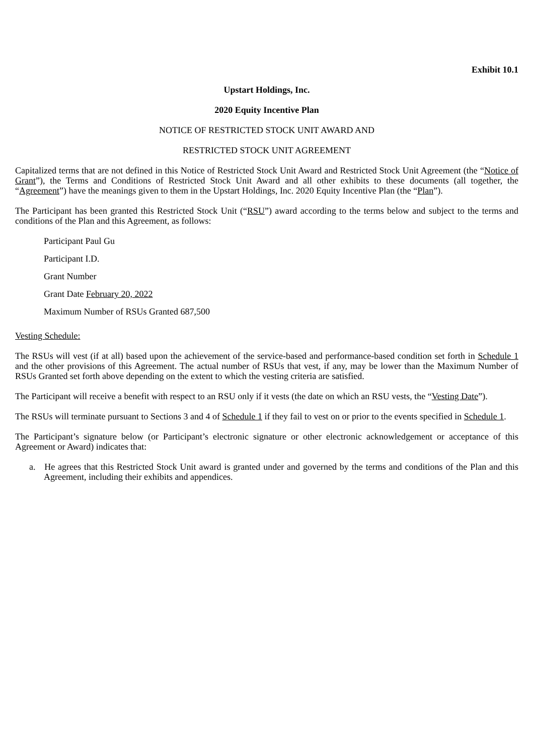Exhibit 10.1
Upstart Holdings, Inc.
2020 Equity Incentive Plan
NOTICE OF RESTRICTED STOCK UNIT AWARD AND
RESTRICTED STOCK UNIT AGREEMENT
Capitalized terms that are not defined in this Notice of Restricted Stock Unit Award and Restricted Stock Unit Agreement (the “Notice of Grant”), the Terms and Conditions of Restricted Stock Unit Award and all other exhibits to these documents (all together, the “Agreement”) have the meanings given to them in the Upstart Holdings, Inc. 2020 Equity Incentive Plan (the “Plan”).
The Participant has been granted this Restricted Stock Unit (“RSU”) award according to the terms below and subject to the terms and conditions of the Plan and this Agreement, as follows:
Participant Paul Gu
Participant I.D.
Grant Number
Grant Date February 20, 2022
Maximum Number of RSUs Granted 687,500
Vesting Schedule:
The RSUs will vest (if at all) based upon the achievement of the service-based and performance-based condition set forth in Schedule 1 and the other provisions of this Agreement. The actual number of RSUs that vest, if any, may be lower than the Maximum Number of RSUs Granted set forth above depending on the extent to which the vesting criteria are satisfied.
The Participant will receive a benefit with respect to an RSU only if it vests (the date on which an RSU vests, the “Vesting Date”).
The RSUs will terminate pursuant to Sections 3 and 4 of Schedule 1 if they fail to vest on or prior to the events specified in Schedule 1.
The Participant’s signature below (or Participant’s electronic signature or other electronic acknowledgement or acceptance of this Agreement or Award) indicates that:
a. He agrees that this Restricted Stock Unit award is granted under and governed by the terms and conditions of the Plan and this Agreement, including their exhibits and appendices.